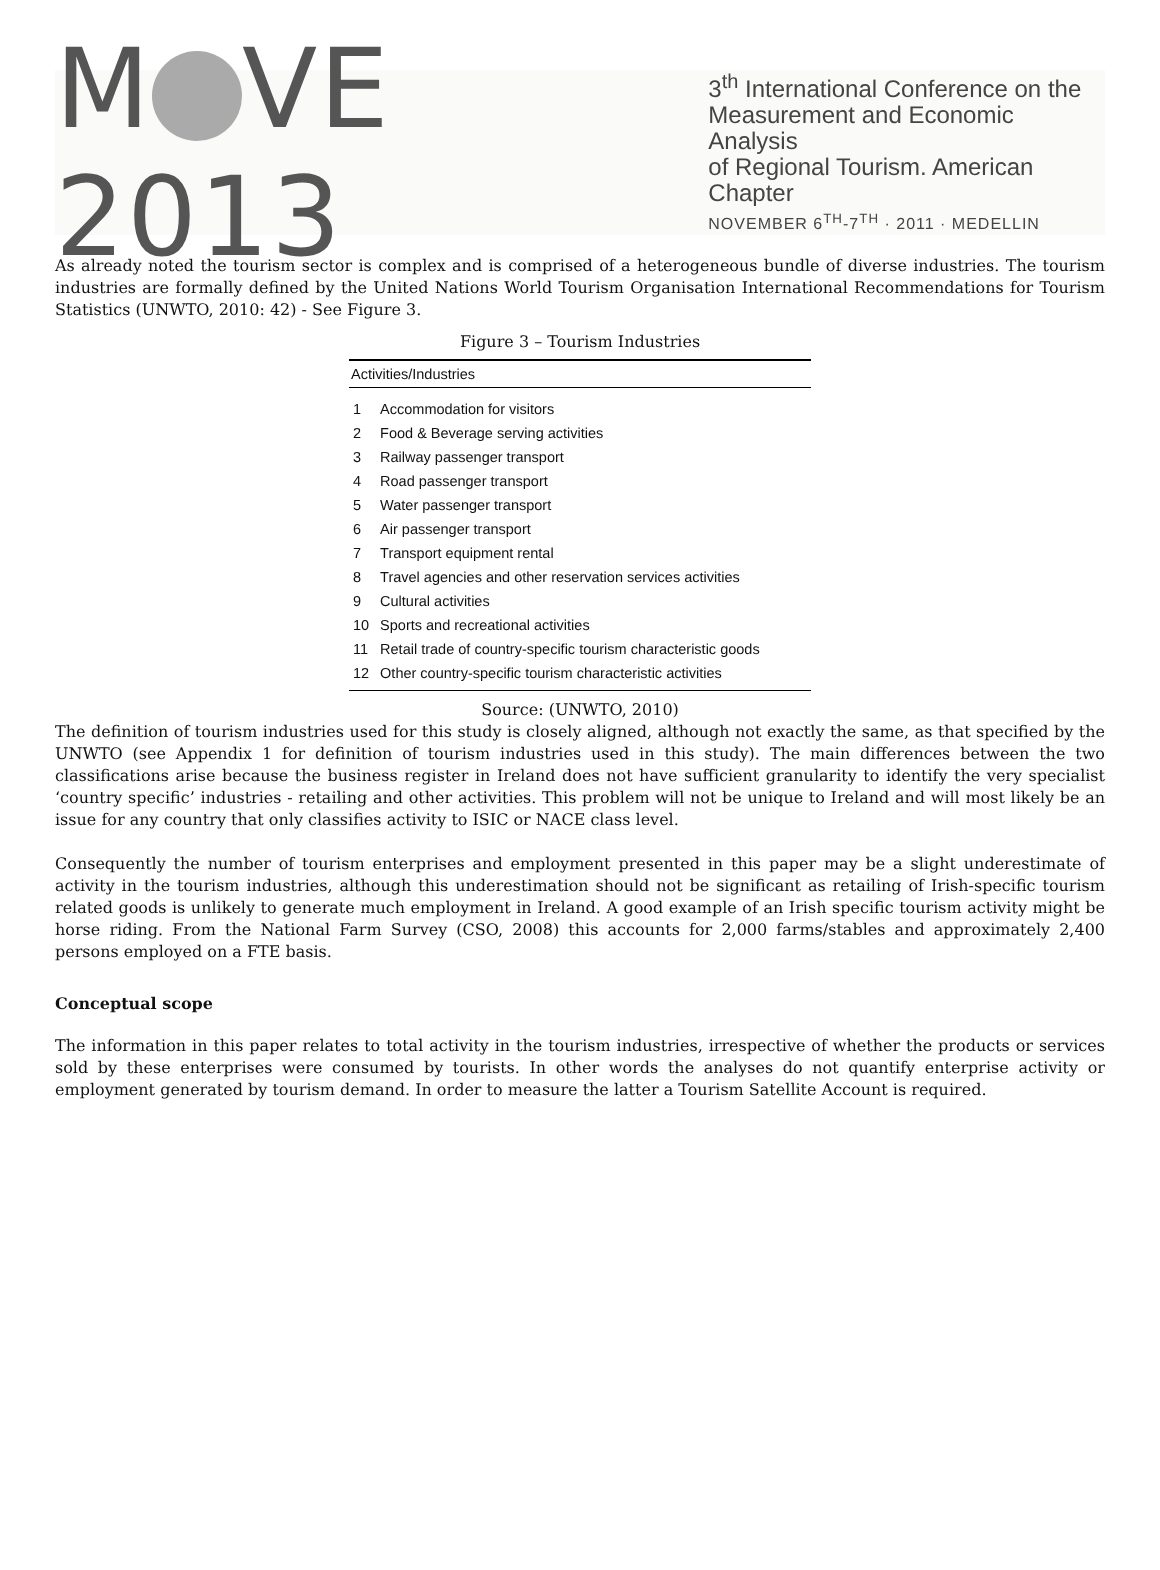M VE 2013
3<sup>th</sup> International Conference on the
Measurement and Economic Analysis
of Regional Tourism. American Chapter
NOVEMBER 6<sup>TH</sup>-7<sup>TH</sup> · 2011 · MEDELLIN
As already noted the tourism sector is complex and is comprised of a heterogeneous bundle of diverse industries. The tourism industries are formally defined by the United Nations World Tourism Organisation International Recommendations for Tourism Statistics (UNWTO, 2010: 42) - See Figure 3.
Figure 3 – Tourism Industries
| Activities/Industries | |
| --- | --- |
| 1 | Accommodation for visitors |
| 2 | Food & Beverage serving activities |
| 3 | Railway passenger transport |
| 4 | Road passenger transport |
| 5 | Water passenger transport |
| 6 | Air passenger transport |
| 7 | Transport equipment rental |
| 8 | Travel agencies and other reservation services activities |
| 9 | Cultural activities |
| 10 | Sports and recreational activities |
| 11 | Retail trade of country-specific tourism characteristic goods |
| 12 | Other country-specific tourism characteristic activities |
Source: (UNWTO, 2010)
The definition of tourism industries used for this study is closely aligned, although not exactly the same, as that specified by the UNWTO (see Appendix 1 for definition of tourism industries used in this study). The main differences between the two classifications arise because the business register in Ireland does not have sufficient granularity to identify the very specialist ‘country specific’ industries - retailing and other activities. This problem will not be unique to Ireland and will most likely be an issue for any country that only classifies activity to ISIC or NACE class level.
Consequently the number of tourism enterprises and employment presented in this paper may be a slight underestimate of activity in the tourism industries, although this underestimation should not be significant as retailing of Irish-specific tourism related goods is unlikely to generate much employment in Ireland. A good example of an Irish specific tourism activity might be horse riding. From the National Farm Survey (CSO, 2008) this accounts for 2,000 farms/stables and approximately 2,400 persons employed on a FTE basis.
Conceptual scope
The information in this paper relates to total activity in the tourism industries, irrespective of whether the products or services sold by these enterprises were consumed by tourists. In other words the analyses do not quantify enterprise activity or employment generated by tourism demand. In order to measure the latter a Tourism Satellite Account is required.